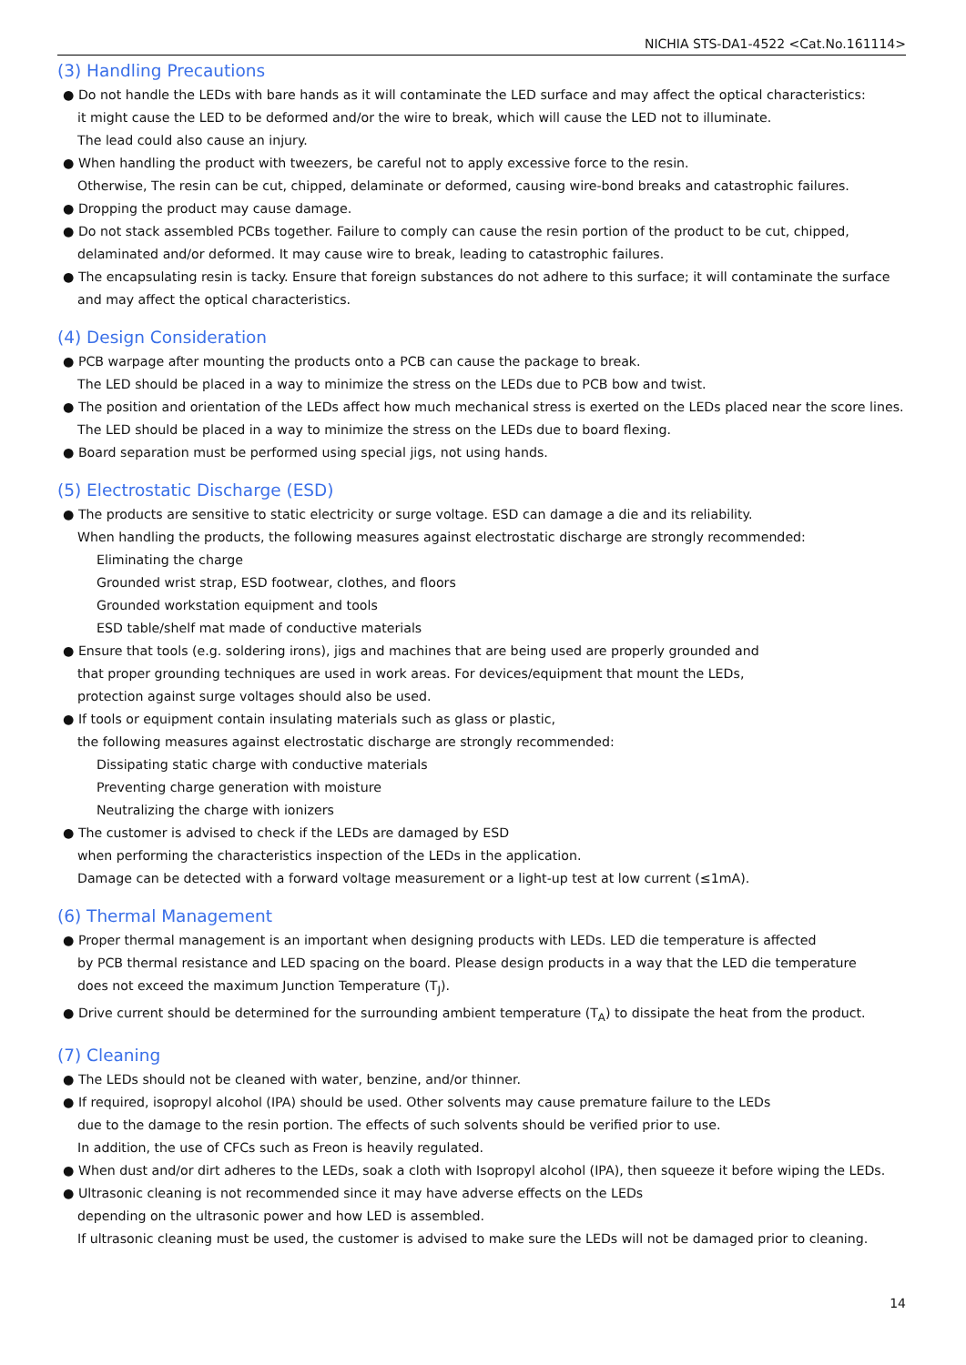NICHIA STS-DA1-4522 <Cat.No.161114>
(3) Handling Precautions
● Do not handle the LEDs with bare hands as it will contaminate the LED surface and may affect the optical characteristics:
it might cause the LED to be deformed and/or the wire to break, which will cause the LED not to illuminate.
The lead could also cause an injury.
● When handling the product with tweezers, be careful not to apply excessive force to the resin.
Otherwise, The resin can be cut, chipped, delaminate or deformed, causing wire-bond breaks and catastrophic failures.
● Dropping the product may cause damage.
● Do not stack assembled PCBs together. Failure to comply can cause the resin portion of the product to be cut, chipped,
delaminated and/or deformed. It may cause wire to break, leading to catastrophic failures.
● The encapsulating resin is tacky. Ensure that foreign substances do not adhere to this surface; it will contaminate the surface
and may affect the optical characteristics.
(4) Design Consideration
● PCB warpage after mounting the products onto a PCB can cause the package to break.
The LED should be placed in a way to minimize the stress on the LEDs due to PCB bow and twist.
● The position and orientation of the LEDs affect how much mechanical stress is exerted on the LEDs placed near the score lines.
The LED should be placed in a way to minimize the stress on the LEDs due to board flexing.
● Board separation must be performed using special jigs, not using hands.
(5) Electrostatic Discharge (ESD)
● The products are sensitive to static electricity or surge voltage. ESD can damage a die and its reliability.
When handling the products, the following measures against electrostatic discharge are strongly recommended:
Eliminating the charge
Grounded wrist strap, ESD footwear, clothes, and floors
Grounded workstation equipment and tools
ESD table/shelf mat made of conductive materials
● Ensure that tools (e.g. soldering irons), jigs and machines that are being used are properly grounded and
that proper grounding techniques are used in work areas. For devices/equipment that mount the LEDs,
protection against surge voltages should also be used.
● If tools or equipment contain insulating materials such as glass or plastic,
the following measures against electrostatic discharge are strongly recommended:
Dissipating static charge with conductive materials
Preventing charge generation with moisture
Neutralizing the charge with ionizers
● The customer is advised to check if the LEDs are damaged by ESD
when performing the characteristics inspection of the LEDs in the application.
Damage can be detected with a forward voltage measurement or a light-up test at low current (≤1mA).
(6) Thermal Management
● Proper thermal management is an important when designing products with LEDs. LED die temperature is affected
by PCB thermal resistance and LED spacing on the board. Please design products in a way that the LED die temperature
does not exceed the maximum Junction Temperature (T<sub>J</sub>).
● Drive current should be determined for the surrounding ambient temperature (T<sub>A</sub>) to dissipate the heat from the product.
(7) Cleaning
● The LEDs should not be cleaned with water, benzine, and/or thinner.
● If required, isopropyl alcohol (IPA) should be used. Other solvents may cause premature failure to the LEDs
due to the damage to the resin portion. The effects of such solvents should be verified prior to use.
In addition, the use of CFCs such as Freon is heavily regulated.
● When dust and/or dirt adheres to the LEDs, soak a cloth with Isopropyl alcohol (IPA), then squeeze it before wiping the LEDs.
● Ultrasonic cleaning is not recommended since it may have adverse effects on the LEDs
depending on the ultrasonic power and how LED is assembled.
If ultrasonic cleaning must be used, the customer is advised to make sure the LEDs will not be damaged prior to cleaning.
14